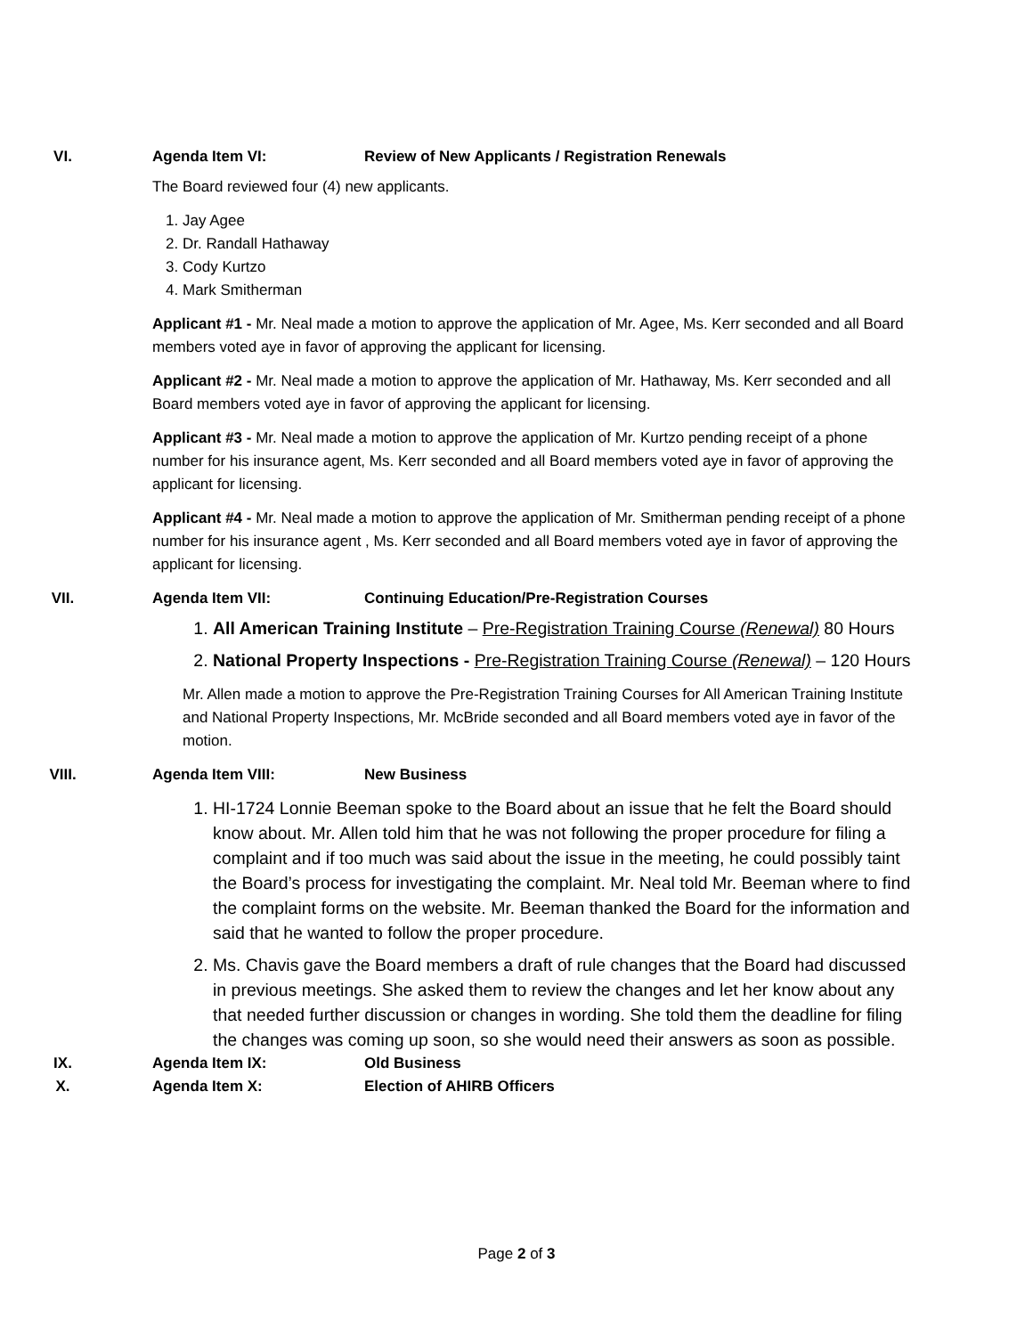VI. Agenda Item VI: Review of New Applicants / Registration Renewals
The Board reviewed four (4) new applicants.
1. Jay Agee
2. Dr. Randall Hathaway
3. Cody Kurtzo
4. Mark Smitherman
Applicant #1 - Mr. Neal made a motion to approve the application of Mr. Agee, Ms. Kerr seconded and all Board members voted aye in favor of approving the applicant for licensing.
Applicant #2 - Mr. Neal made a motion to approve the application of Mr. Hathaway, Ms. Kerr seconded and all Board members voted aye in favor of approving the applicant for licensing.
Applicant #3 - Mr. Neal made a motion to approve the application of Mr. Kurtzo pending receipt of a phone number for his insurance agent, Ms. Kerr seconded and all Board members voted aye in favor of approving the applicant for licensing.
Applicant #4 - Mr. Neal made a motion to approve the application of Mr. Smitherman pending receipt of a phone number for his insurance agent , Ms. Kerr seconded and all Board members voted aye in favor of approving the applicant for licensing.
VII. Agenda Item VII: Continuing Education/Pre-Registration Courses
1. All American Training Institute – Pre-Registration Training Course (Renewal) 80 Hours
2. National Property Inspections - Pre-Registration Training Course (Renewal) – 120 Hours
Mr. Allen made a motion to approve the Pre-Registration Training Courses for All American Training Institute and National Property Inspections, Mr. McBride seconded and all Board members voted aye in favor of the motion.
VIII. Agenda Item VIII: New Business
1. HI-1724 Lonnie Beeman spoke to the Board about an issue that he felt the Board should know about. Mr. Allen told him that he was not following the proper procedure for filing a complaint and if too much was said about the issue in the meeting, he could possibly taint the Board’s process for investigating the complaint. Mr. Neal told Mr. Beeman where to find the complaint forms on the website. Mr. Beeman thanked the Board for the information and said that he wanted to follow the proper procedure.
2. Ms. Chavis gave the Board members a draft of rule changes that the Board had discussed in previous meetings. She asked them to review the changes and let her know about any that needed further discussion or changes in wording. She told them the deadline for filing the changes was coming up soon, so she would need their answers as soon as possible.
IX. Agenda Item IX: Old Business
X. Agenda Item X: Election of AHIRB Officers
Page 2 of 3